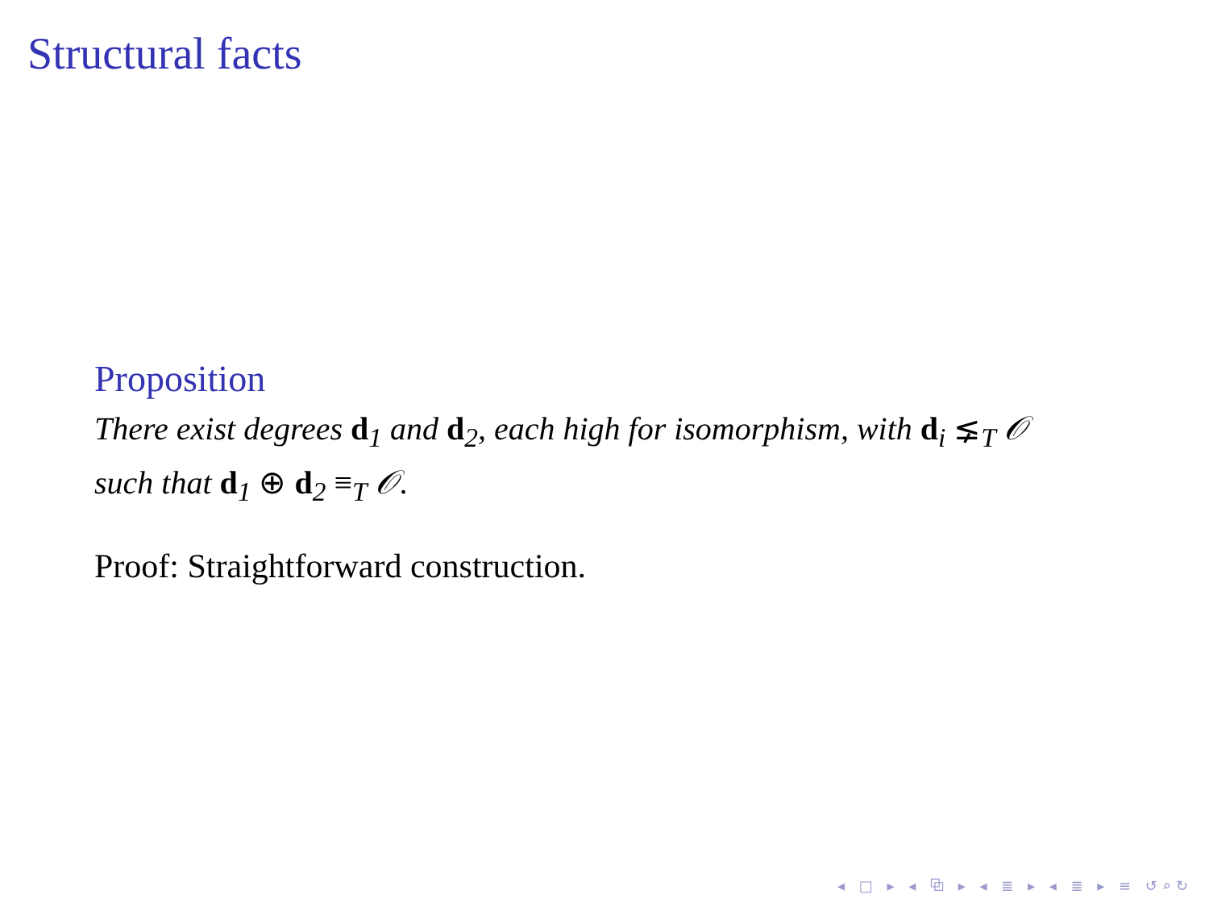Structural facts
Proposition
There exist degrees d<sub>1</sub> and d<sub>2</sub>, each high for isomorphism, with d<sub>i</sub> ⪇<sub>T</sub> 𝒪 such that d<sub>1</sub> ⊕ d<sub>2</sub> ≡<sub>T</sub> 𝒪.
Proof: Straightforward construction.
◂ □ ▸ ◂ ⧉ ▸ ◂ ≣ ▸ ◂ ≣ ▸ ≡ ↺⌕↻